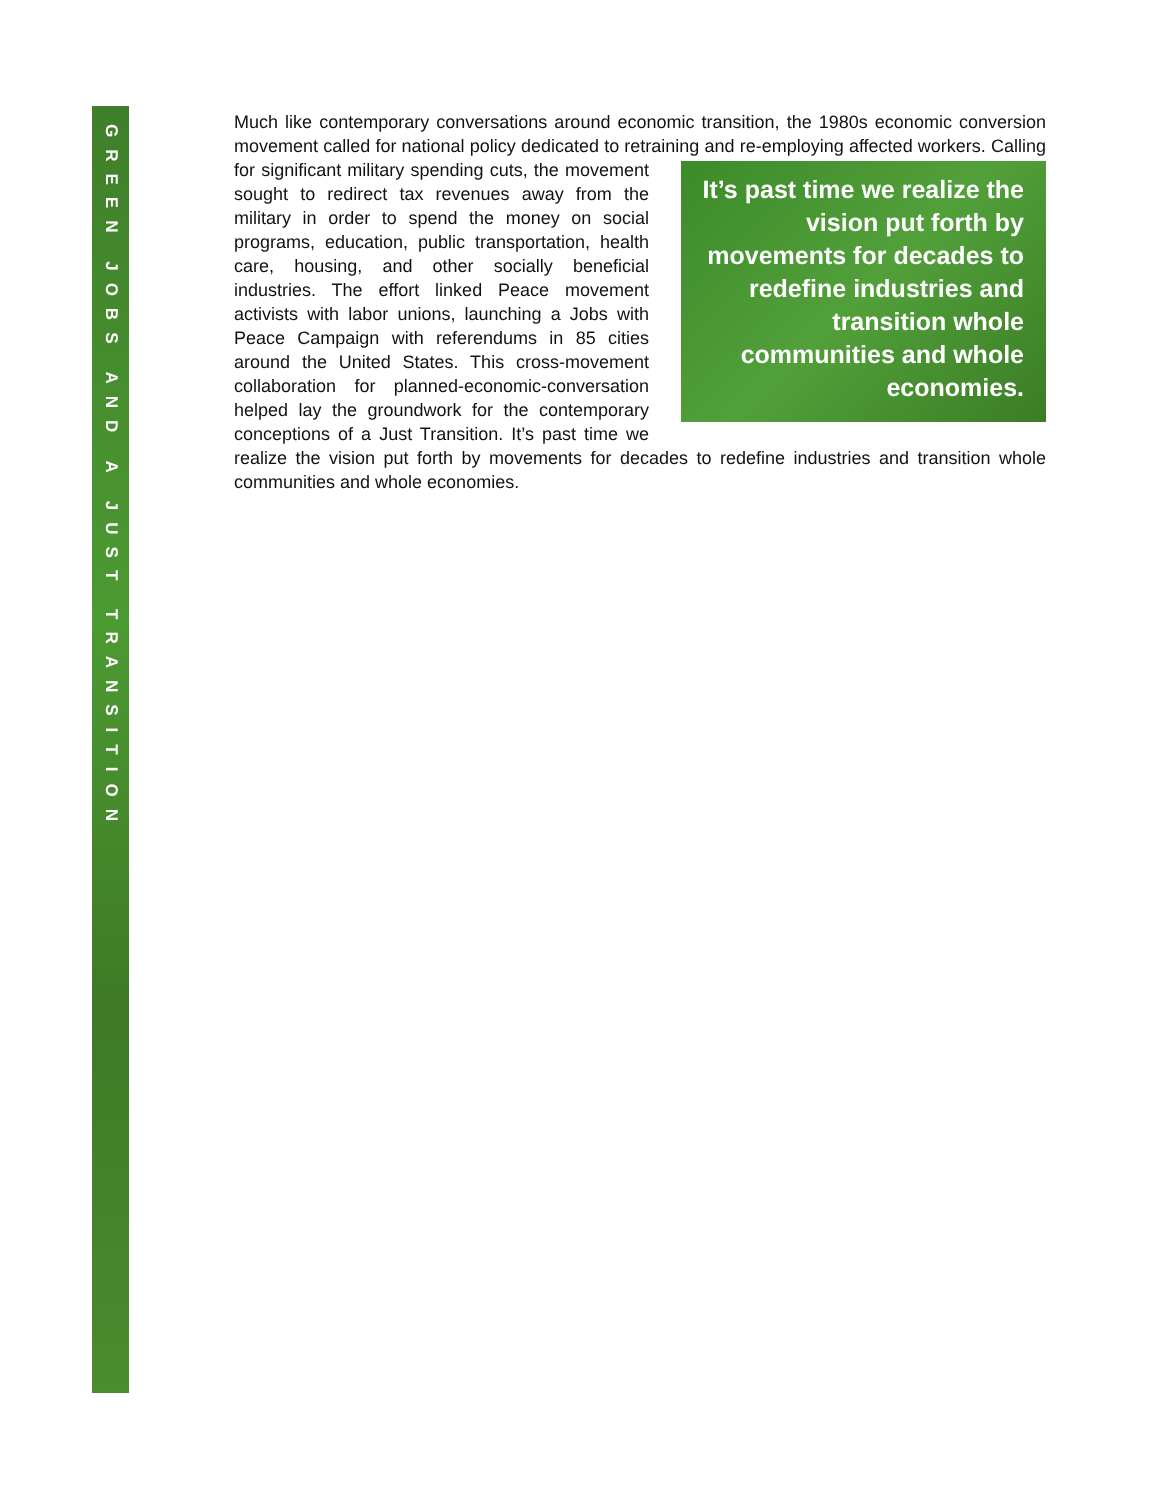GREEN JOBS AND A JUST TRANSITION
Much like contemporary conversations around economic transition, the 1980s economic conversion movement called for national policy dedicated to retraining and re-employing It’s past time we realize the vision put forth by movements for decades to redefine industries and transition whole communities and whole economies. affected workers. Calling for significant military spending cuts, the movement sought to redirect tax revenues away from the military in order to spend the money on social programs, education, public transportation, health care, housing, and other socially beneficial industries. The effort linked Peace movement activists with labor unions, launching a Jobs with Peace Campaign with referendums in 85 cities around the United States. This cross-movement collaboration for planned-economic-conversation helped lay the groundwork for the contemporary conceptions of a Just Transition. It’s past time we realize the vision put forth by movements for decades to redefine industries and transition whole communities and whole economies.